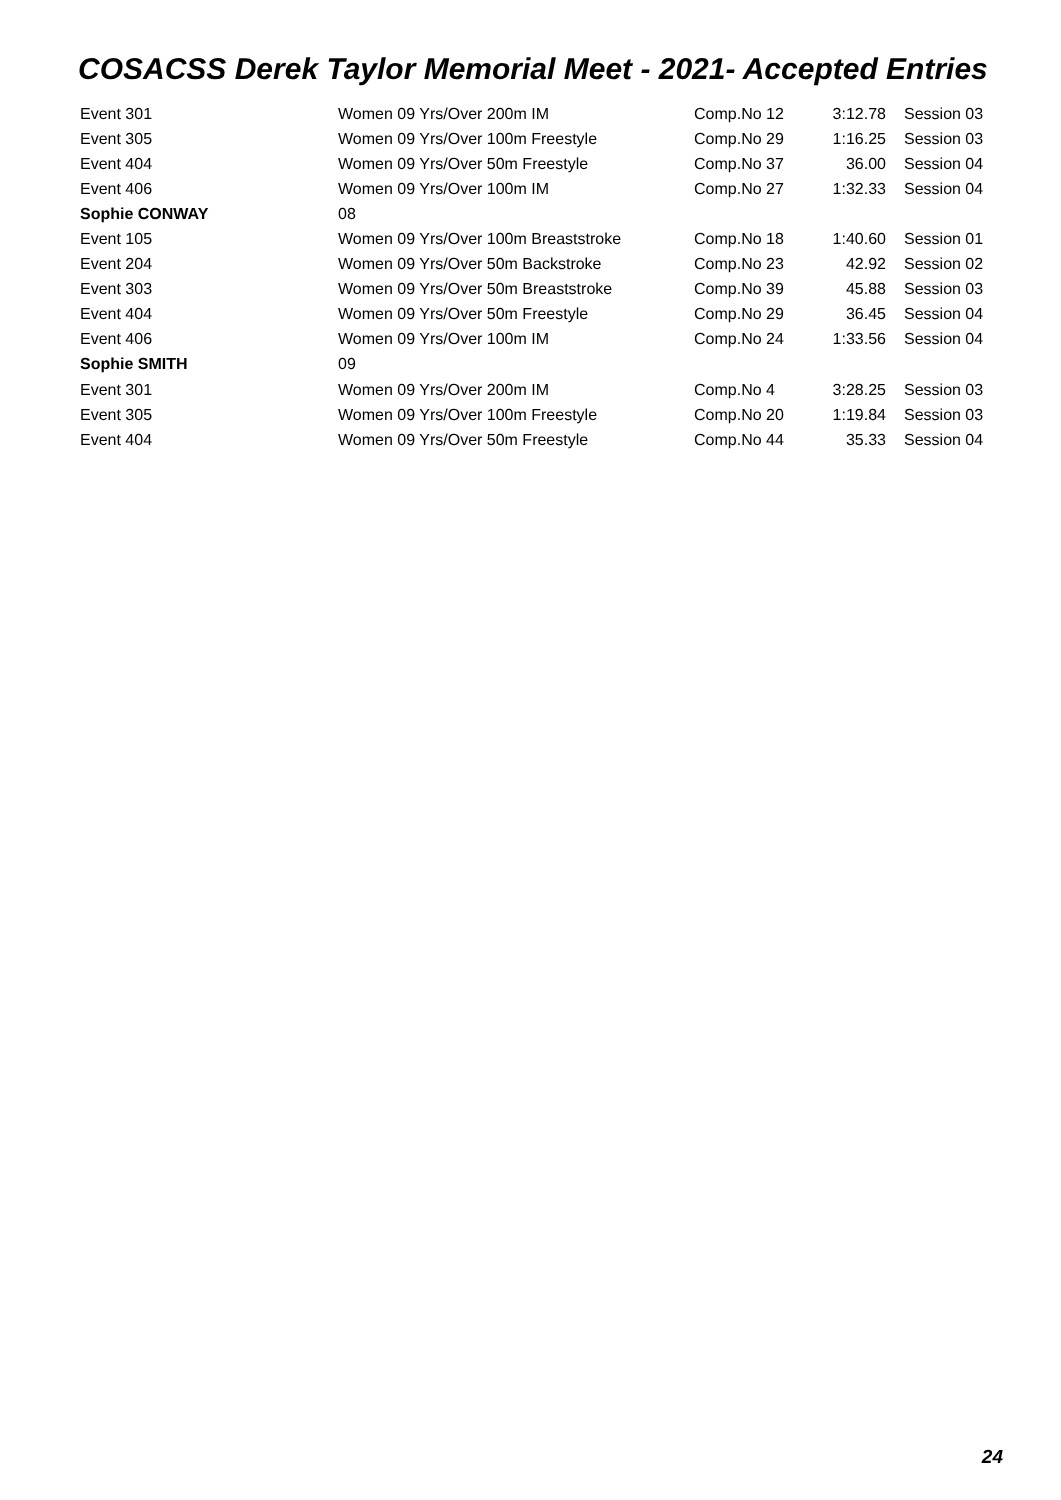COSACSS Derek Taylor Memorial Meet - 2021- Accepted Entries
| Event 301 | Women 09 Yrs/Over 200m IM | Comp.No 12 | 3:12.78 | Session 03 |
| Event 305 | Women 09 Yrs/Over 100m Freestyle | Comp.No 29 | 1:16.25 | Session 03 |
| Event 404 | Women 09 Yrs/Over 50m Freestyle | Comp.No 37 | 36.00 | Session 04 |
| Event 406 | Women 09 Yrs/Over 100m IM | Comp.No 27 | 1:32.33 | Session 04 |
| Sophie CONWAY | 08 | | | |
| Event 105 | Women 09 Yrs/Over 100m Breaststroke | Comp.No 18 | 1:40.60 | Session 01 |
| Event 204 | Women 09 Yrs/Over 50m Backstroke | Comp.No 23 | 42.92 | Session 02 |
| Event 303 | Women 09 Yrs/Over 50m Breaststroke | Comp.No 39 | 45.88 | Session 03 |
| Event 404 | Women 09 Yrs/Over 50m Freestyle | Comp.No 29 | 36.45 | Session 04 |
| Event 406 | Women 09 Yrs/Over 100m IM | Comp.No 24 | 1:33.56 | Session 04 |
| Sophie SMITH | 09 | | | |
| Event 301 | Women 09 Yrs/Over 200m IM | Comp.No 4 | 3:28.25 | Session 03 |
| Event 305 | Women 09 Yrs/Over 100m Freestyle | Comp.No 20 | 1:19.84 | Session 03 |
| Event 404 | Women 09 Yrs/Over 50m Freestyle | Comp.No 44 | 35.33 | Session 04 |
24